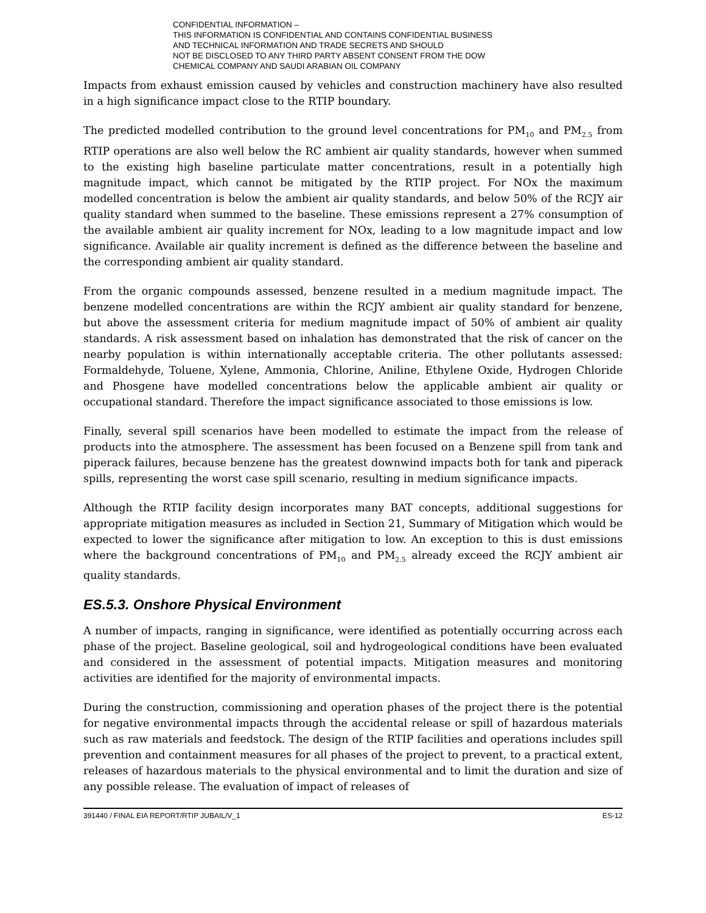CONFIDENTIAL INFORMATION –
THIS INFORMATION IS CONFIDENTIAL AND CONTAINS CONFIDENTIAL BUSINESS
AND TECHNICAL INFORMATION AND TRADE SECRETS AND SHOULD
NOT BE DISCLOSED TO ANY THIRD PARTY ABSENT CONSENT FROM THE DOW
CHEMICAL COMPANY AND SAUDI ARABIAN OIL COMPANY
Impacts from exhaust emission caused by vehicles and construction machinery have also resulted in a high significance impact close to the RTIP boundary.
The predicted modelled contribution to the ground level concentrations for PM<sub>10</sub> and PM<sub>2.5</sub> from RTIP operations are also well below the RC ambient air quality standards, however when summed to the existing high baseline particulate matter concentrations, result in a potentially high magnitude impact, which cannot be mitigated by the RTIP project. For NOx the maximum modelled concentration is below the ambient air quality standards, and below 50% of the RCJY air quality standard when summed to the baseline. These emissions represent a 27% consumption of the available ambient air quality increment for NOx, leading to a low magnitude impact and low significance. Available air quality increment is defined as the difference between the baseline and the corresponding ambient air quality standard.
From the organic compounds assessed, benzene resulted in a medium magnitude impact. The benzene modelled concentrations are within the RCJY ambient air quality standard for benzene, but above the assessment criteria for medium magnitude impact of 50% of ambient air quality standards. A risk assessment based on inhalation has demonstrated that the risk of cancer on the nearby population is within internationally acceptable criteria. The other pollutants assessed: Formaldehyde, Toluene, Xylene, Ammonia, Chlorine, Aniline, Ethylene Oxide, Hydrogen Chloride and Phosgene have modelled concentrations below the applicable ambient air quality or occupational standard. Therefore the impact significance associated to those emissions is low.
Finally, several spill scenarios have been modelled to estimate the impact from the release of products into the atmosphere. The assessment has been focused on a Benzene spill from tank and piperack failures, because benzene has the greatest downwind impacts both for tank and piperack spills, representing the worst case spill scenario, resulting in medium significance impacts.
Although the RTIP facility design incorporates many BAT concepts, additional suggestions for appropriate mitigation measures as included in Section 21, Summary of Mitigation which would be expected to lower the significance after mitigation to low. An exception to this is dust emissions where the background concentrations of PM<sub>10</sub> and PM<sub>2.5</sub> already exceed the RCJY ambient air quality standards.
ES.5.3. Onshore Physical Environment
A number of impacts, ranging in significance, were identified as potentially occurring across each phase of the project. Baseline geological, soil and hydrogeological conditions have been evaluated and considered in the assessment of potential impacts. Mitigation measures and monitoring activities are identified for the majority of environmental impacts.
During the construction, commissioning and operation phases of the project there is the potential for negative environmental impacts through the accidental release or spill of hazardous materials such as raw materials and feedstock. The design of the RTIP facilities and operations includes spill prevention and containment measures for all phases of the project to prevent, to a practical extent, releases of hazardous materials to the physical environmental and to limit the duration and size of any possible release. The evaluation of impact of releases of
391440 / FINAL EIA REPORT/RTIP JUBAIL/V_1 ES-12